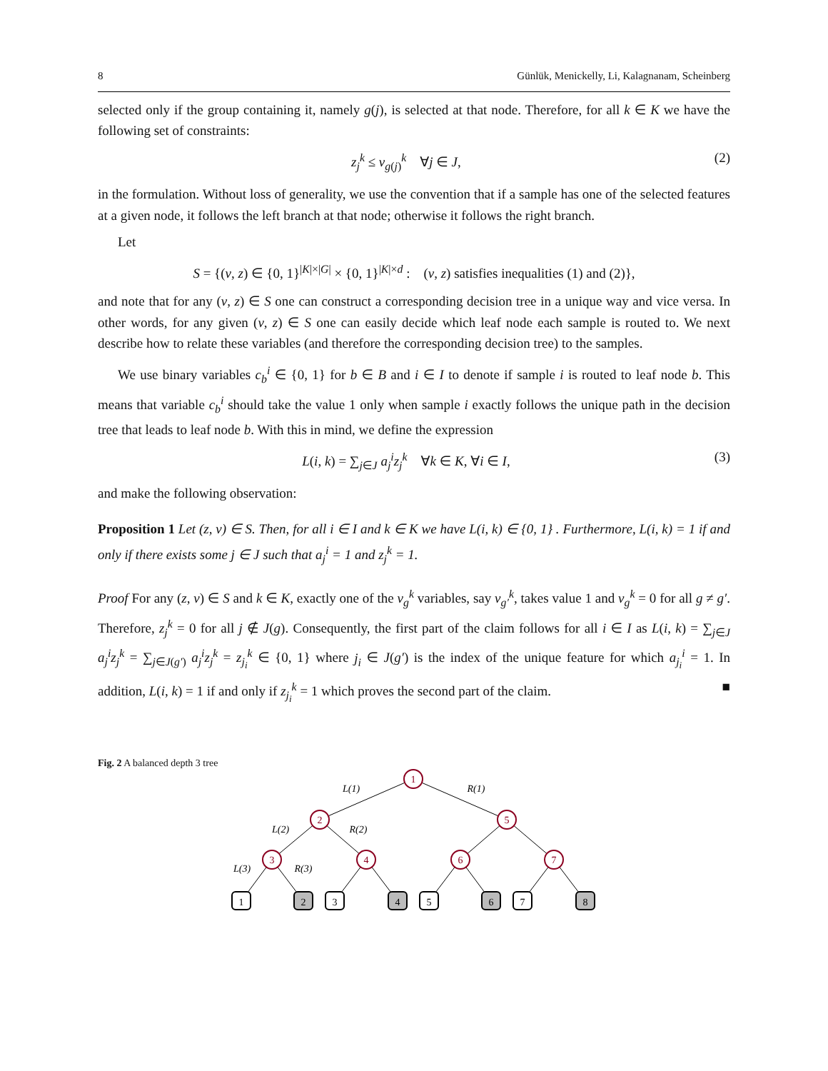8 Günlük, Menickelly, Li, Kalagnanam, Scheinberg
selected only if the group containing it, namely g(j), is selected at that node. Therefore, for all k ∈ K we have the following set of constraints:
z<sub>j</sub><sup>k</sup> ≤ v<sub>g(j)</sub><sup>k</sup> ∀j ∈ J, (2)
in the formulation. Without loss of generality, we use the convention that if a sample has one of the selected features at a given node, it follows the left branch at that node; otherwise it follows the right branch.
Let
S = {(v, z) ∈ {0, 1}<sup>|K|×|G|</sup> × {0, 1}<sup>|K|×d</sup> : (v, z) satisfies inequalities (1) and (2)},
and note that for any (v, z) ∈ S one can construct a corresponding decision tree in a unique way and vice versa. In other words, for any given (v, z) ∈ S one can easily decide which leaf node each sample is routed to. We next describe how to relate these variables (and therefore the corresponding decision tree) to the samples.
We use binary variables c<sub>b</sub><sup>i</sup> ∈ {0, 1} for b ∈ B and i ∈ I to denote if sample i is routed to leaf node b. This means that variable c<sub>b</sub><sup>i</sup> should take the value 1 only when sample i exactly follows the unique path in the decision tree that leads to leaf node b. With this in mind, we define the expression
L(i, k) = ∑<sub>j∈J</sub> a<sub>j</sub><sup>i</sup>z<sub>j</sub><sup>k</sup> ∀k ∈ K, ∀i ∈ I, (3)
and make the following observation:
Proposition 1 Let (z, v) ∈ S. Then, for all i ∈ I and k ∈ K we have L(i, k) ∈ {0, 1} . Furthermore, L(i, k) = 1 if and only if there exists some j ∈ J such that a<sub>j</sub><sup>i</sup> = 1 and z<sub>j</sub><sup>k</sup> = 1.
Proof For any (z, v) ∈ S and k ∈ K, exactly one of the v<sub>g</sub><sup>k</sup> variables, say v<sub>g′</sub><sup>k</sup>, takes value 1 and v<sub>g</sub><sup>k</sup> = 0 for all g ≠ g′. Therefore, z<sub>j</sub><sup>k</sup> = 0 for all j ∉ J(g). Consequently, the first part of the claim follows for all i ∈ I as L(i, k) = ∑<sub>j∈J</sub> a<sub>j</sub><sup>i</sup>z<sub>j</sub><sup>k</sup> = ∑<sub>j∈J(g′)</sub> a<sub>j</sub><sup>i</sup>z<sub>j</sub><sup>k</sup> = z<sub>j<sub>i</sub></sub><sup>k</sup> ∈ {0, 1} where j<sub>i</sub> ∈ J(g′) is the index of the unique feature for which a<sub>j<sub>i</sub></sub><sup>i</sup> = 1. In addition, L(i, k) = 1 if and only if z<sub>j<sub>i</sub></sub><sup>k</sup> = 1 which proves the second part of the claim. ■
Fig. 2 A balanced depth 3 tree
1
2
5
3
4
6
7
1
2
3
4
5
6
7
8
L(1)
R(1)
L(2)
R(2)
L(3)
R(3)